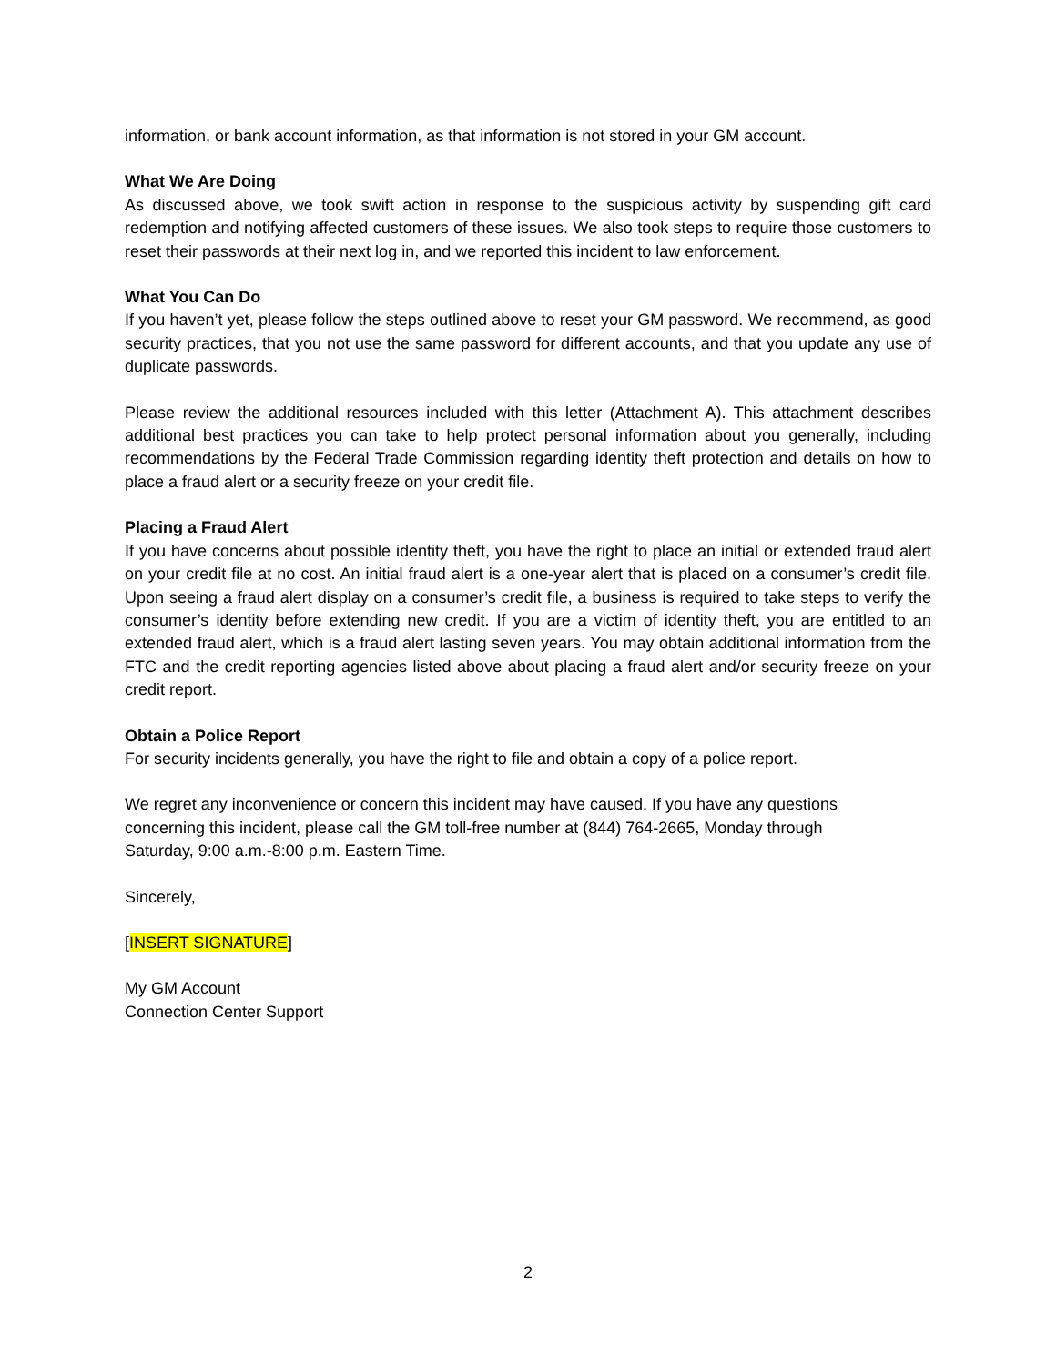information, or bank account information, as that information is not stored in your GM account.
What We Are Doing
As discussed above, we took swift action in response to the suspicious activity by suspending gift card redemption and notifying affected customers of these issues. We also took steps to require those customers to reset their passwords at their next log in, and we reported this incident to law enforcement.
What You Can Do
If you haven’t yet, please follow the steps outlined above to reset your GM password. We recommend, as good security practices, that you not use the same password for different accounts, and that you update any use of duplicate passwords.
Please review the additional resources included with this letter (Attachment A). This attachment describes additional best practices you can take to help protect personal information about you generally, including recommendations by the Federal Trade Commission regarding identity theft protection and details on how to place a fraud alert or a security freeze on your credit file.
Placing a Fraud Alert
If you have concerns about possible identity theft, you have the right to place an initial or extended fraud alert on your credit file at no cost. An initial fraud alert is a one-year alert that is placed on a consumer’s credit file. Upon seeing a fraud alert display on a consumer’s credit file, a business is required to take steps to verify the consumer’s identity before extending new credit. If you are a victim of identity theft, you are entitled to an extended fraud alert, which is a fraud alert lasting seven years. You may obtain additional information from the FTC and the credit reporting agencies listed above about placing a fraud alert and/or security freeze on your credit report.
Obtain a Police Report
For security incidents generally, you have the right to file and obtain a copy of a police report.
We regret any inconvenience or concern this incident may have caused. If you have any questions concerning this incident, please call the GM toll-free number at (844) 764-2665, Monday through Saturday, 9:00 a.m.-8:00 p.m. Eastern Time.
Sincerely,
[INSERT SIGNATURE]
My GM Account
Connection Center Support
2